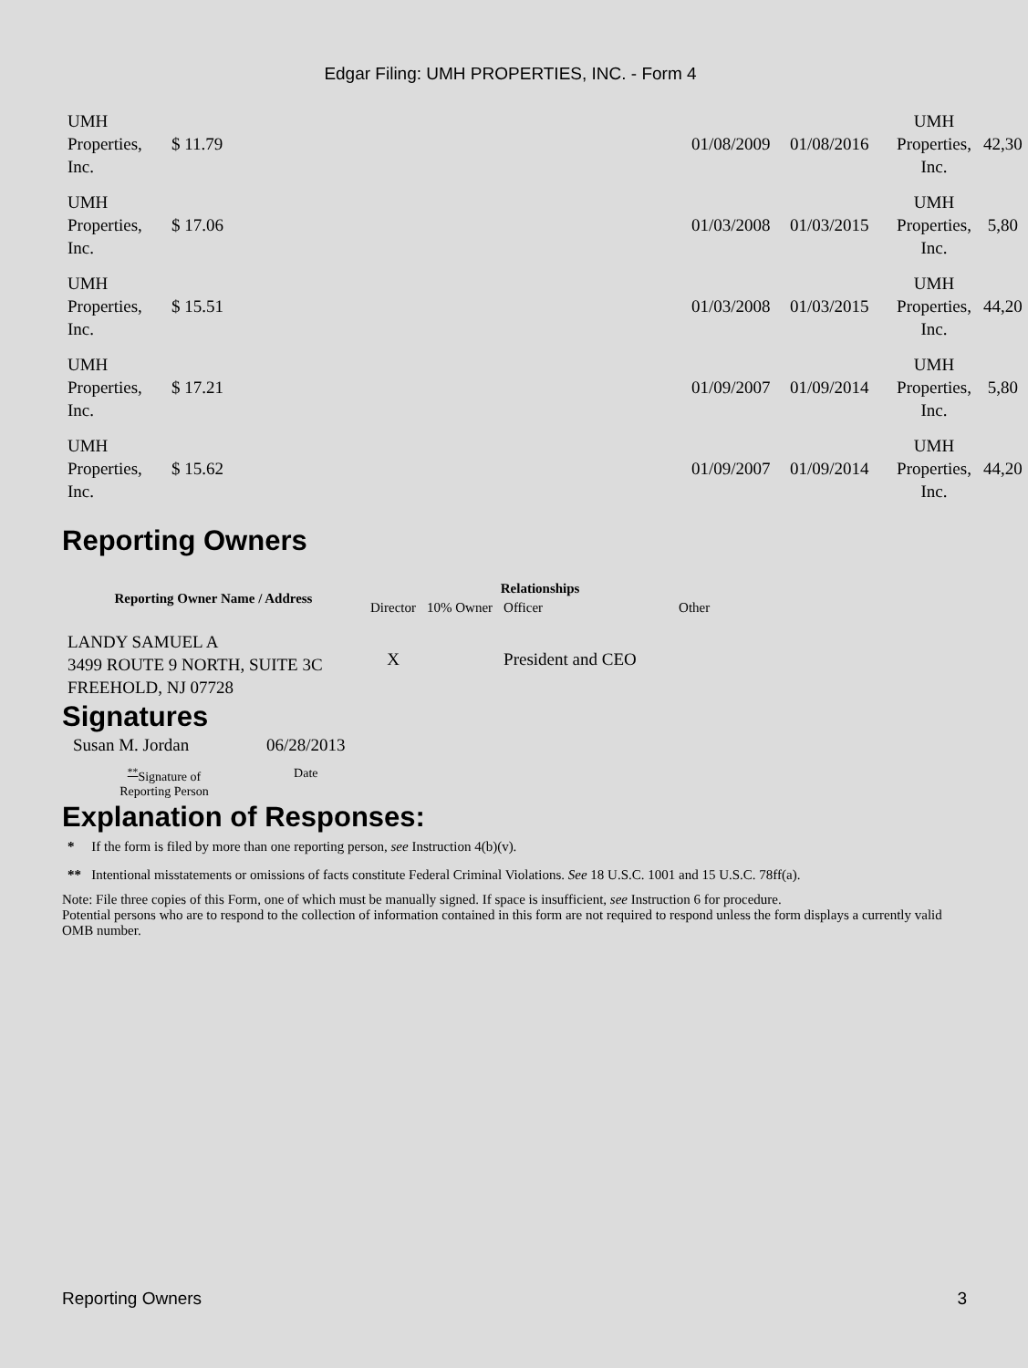Edgar Filing: UMH PROPERTIES, INC. - Form 4
| UMH Properties, Inc. | $ 11.79 | 01/08/2009 | 01/08/2016 | UMH Properties, Inc. | 42,30 |
| UMH Properties, Inc. | $ 17.06 | 01/03/2008 | 01/03/2015 | UMH Properties, Inc. | 5,80 |
| UMH Properties, Inc. | $ 15.51 | 01/03/2008 | 01/03/2015 | UMH Properties, Inc. | 44,20 |
| UMH Properties, Inc. | $ 17.21 | 01/09/2007 | 01/09/2014 | UMH Properties, Inc. | 5,80 |
| UMH Properties, Inc. | $ 15.62 | 01/09/2007 | 01/09/2014 | UMH Properties, Inc. | 44,20 |
Reporting Owners
| Reporting Owner Name / Address | Relationships | | | |
| --- | --- | --- | --- | --- |
| | Director | 10% Owner | Officer | Other |
| LANDY SAMUEL A 3499 ROUTE 9 NORTH, SUITE 3C FREEHOLD, NJ 07728 | X | | President and CEO | |
Signatures
| Susan M. Jordan | 06/28/2013 |
| <sup>**</sup> Signature of Reporting Person | Date |
Explanation of Responses:
* If the form is filed by more than one reporting person, see Instruction 4(b)(v).
** Intentional misstatements or omissions of facts constitute Federal Criminal Violations. See 18 U.S.C. 1001 and 15 U.S.C. 78ff(a).
Note: File three copies of this Form, one of which must be manually signed. If space is insufficient, see Instruction 6 for procedure.
Potential persons who are to respond to the collection of information contained in this form are not required to respond unless the form displays a currently valid OMB number.
Reporting Owners 3